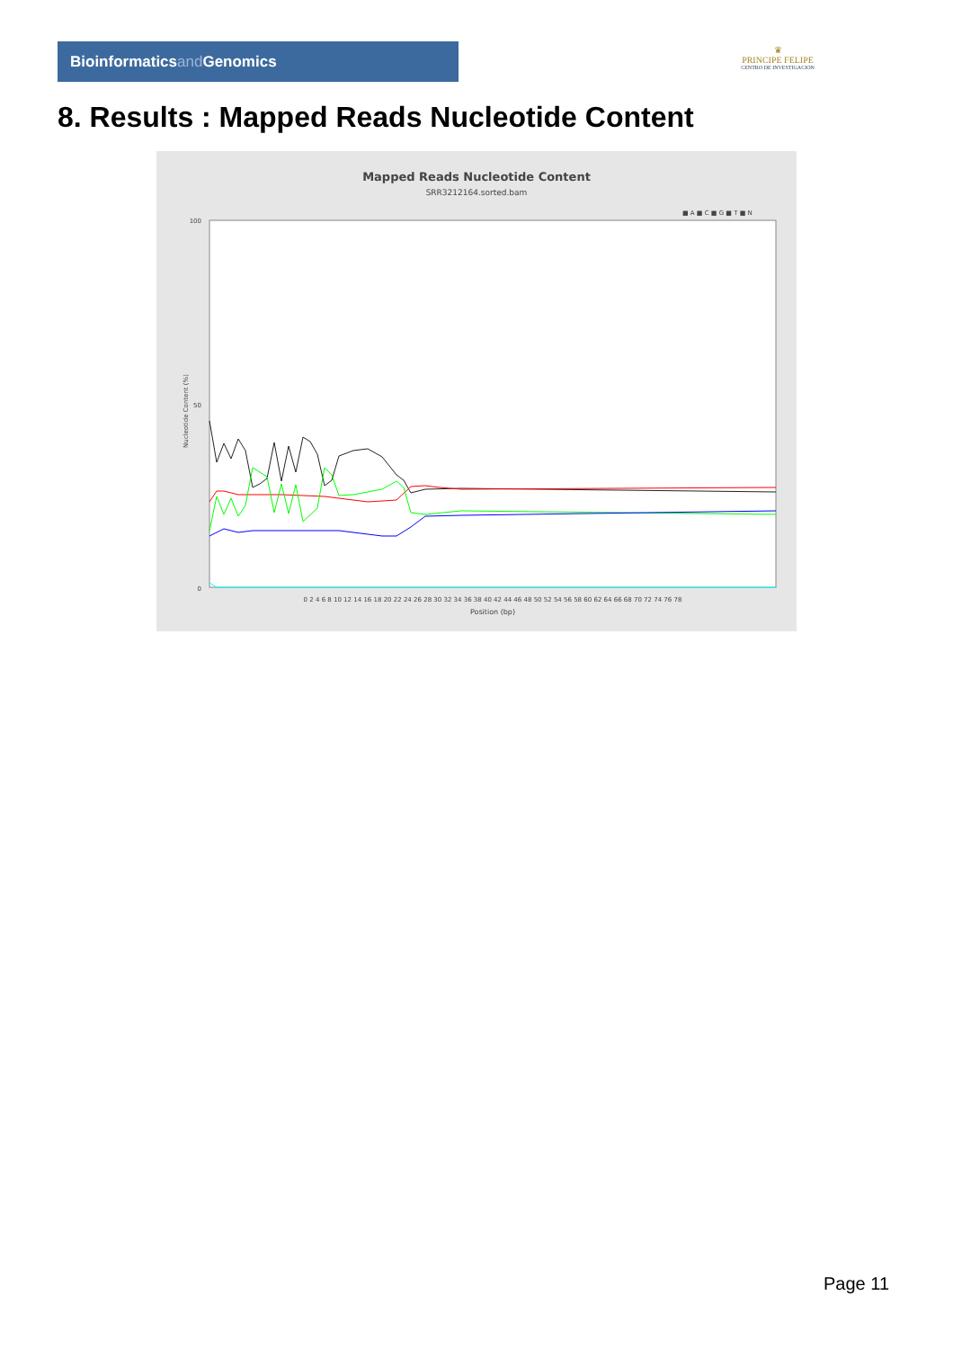Bioinformaticsand Genomics
♛
PRINCIPE FELIPE
CENTRO DE INVESTIGACION
8. Results : Mapped Reads Nucleotide Content
Mapped Reads Nucleotide Content
SRR3212164.sorted.bam
■ A ■ C ■ G ■ T ■ N
100
50
0
0 2 4 6 8 10 12 14 16 18 20 22 24 26 28 30 32 34 36 38 40 42 44 46 48 50 52 54 56 58 60 62 64 66 68 70 72 74 76 78
Position (bp)
Nucleotide Content (%)
Page 11